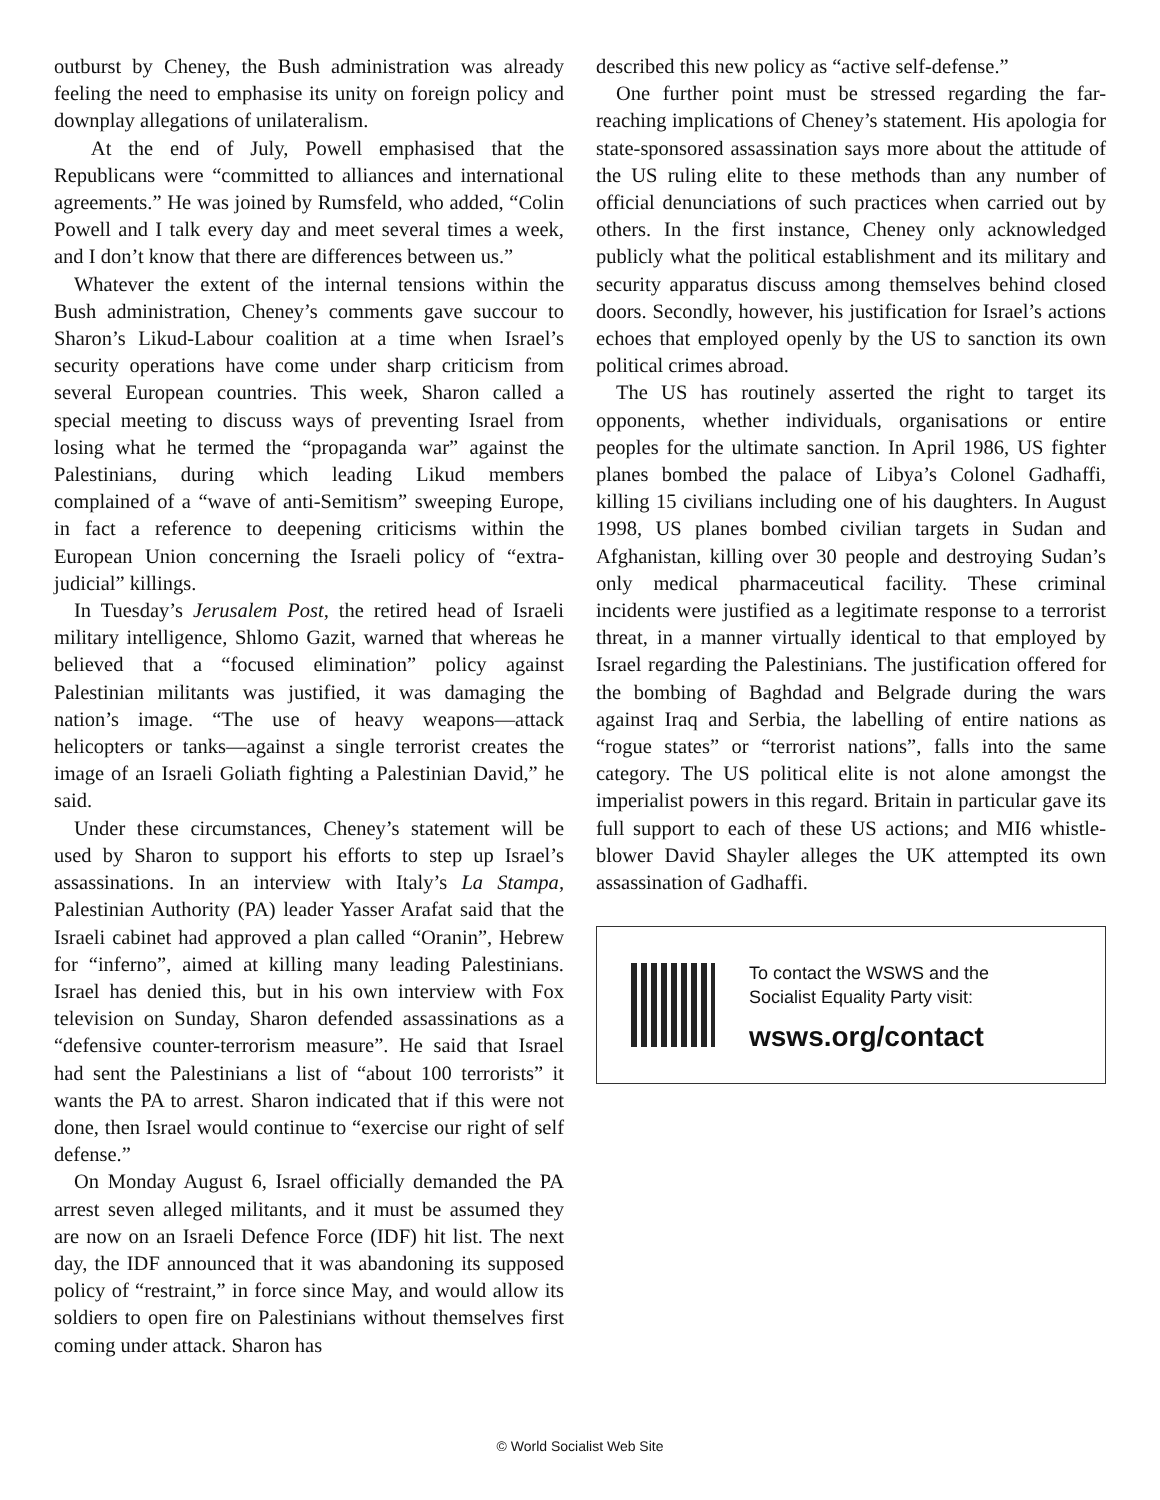outburst by Cheney, the Bush administration was already feeling the need to emphasise its unity on foreign policy and downplay allegations of unilateralism.
At the end of July, Powell emphasised that the Republicans were “committed to alliances and international agreements.” He was joined by Rumsfeld, who added, “Colin Powell and I talk every day and meet several times a week, and I don’t know that there are differences between us.”
Whatever the extent of the internal tensions within the Bush administration, Cheney’s comments gave succour to Sharon’s Likud-Labour coalition at a time when Israel’s security operations have come under sharp criticism from several European countries. This week, Sharon called a special meeting to discuss ways of preventing Israel from losing what he termed the “propaganda war” against the Palestinians, during which leading Likud members complained of a “wave of anti-Semitism” sweeping Europe, in fact a reference to deepening criticisms within the European Union concerning the Israeli policy of “extra-judicial” killings.
In Tuesday’s Jerusalem Post, the retired head of Israeli military intelligence, Shlomo Gazit, warned that whereas he believed that a “focused elimination” policy against Palestinian militants was justified, it was damaging the nation’s image. “The use of heavy weapons—attack helicopters or tanks—against a single terrorist creates the image of an Israeli Goliath fighting a Palestinian David,” he said.
Under these circumstances, Cheney’s statement will be used by Sharon to support his efforts to step up Israel’s assassinations. In an interview with Italy’s La Stampa, Palestinian Authority (PA) leader Yasser Arafat said that the Israeli cabinet had approved a plan called “Oranin”, Hebrew for “inferno”, aimed at killing many leading Palestinians. Israel has denied this, but in his own interview with Fox television on Sunday, Sharon defended assassinations as a “defensive counter-terrorism measure”. He said that Israel had sent the Palestinians a list of “about 100 terrorists” it wants the PA to arrest. Sharon indicated that if this were not done, then Israel would continue to “exercise our right of self defense.”
On Monday August 6, Israel officially demanded the PA arrest seven alleged militants, and it must be assumed they are now on an Israeli Defence Force (IDF) hit list. The next day, the IDF announced that it was abandoning its supposed policy of “restraint,” in force since May, and would allow its soldiers to open fire on Palestinians without themselves first coming under attack. Sharon has
described this new policy as “active self-defense.”
One further point must be stressed regarding the far-reaching implications of Cheney’s statement. His apologia for state-sponsored assassination says more about the attitude of the US ruling elite to these methods than any number of official denunciations of such practices when carried out by others. In the first instance, Cheney only acknowledged publicly what the political establishment and its military and security apparatus discuss among themselves behind closed doors. Secondly, however, his justification for Israel’s actions echoes that employed openly by the US to sanction its own political crimes abroad.
The US has routinely asserted the right to target its opponents, whether individuals, organisations or entire peoples for the ultimate sanction. In April 1986, US fighter planes bombed the palace of Libya’s Colonel Gadhaffi, killing 15 civilians including one of his daughters. In August 1998, US planes bombed civilian targets in Sudan and Afghanistan, killing over 30 people and destroying Sudan’s only medical pharmaceutical facility. These criminal incidents were justified as a legitimate response to a terrorist threat, in a manner virtually identical to that employed by Israel regarding the Palestinians. The justification offered for the bombing of Baghdad and Belgrade during the wars against Iraq and Serbia, the labelling of entire nations as “rogue states” or “terrorist nations”, falls into the same category. The US political elite is not alone amongst the imperialist powers in this regard. Britain in particular gave its full support to each of these US actions; and MI6 whistle-blower David Shayler alleges the UK attempted its own assassination of Gadhaffi.
To contact the WSWS and the
Socialist Equality Party visit:
wsws.org/contact
© World Socialist Web Site